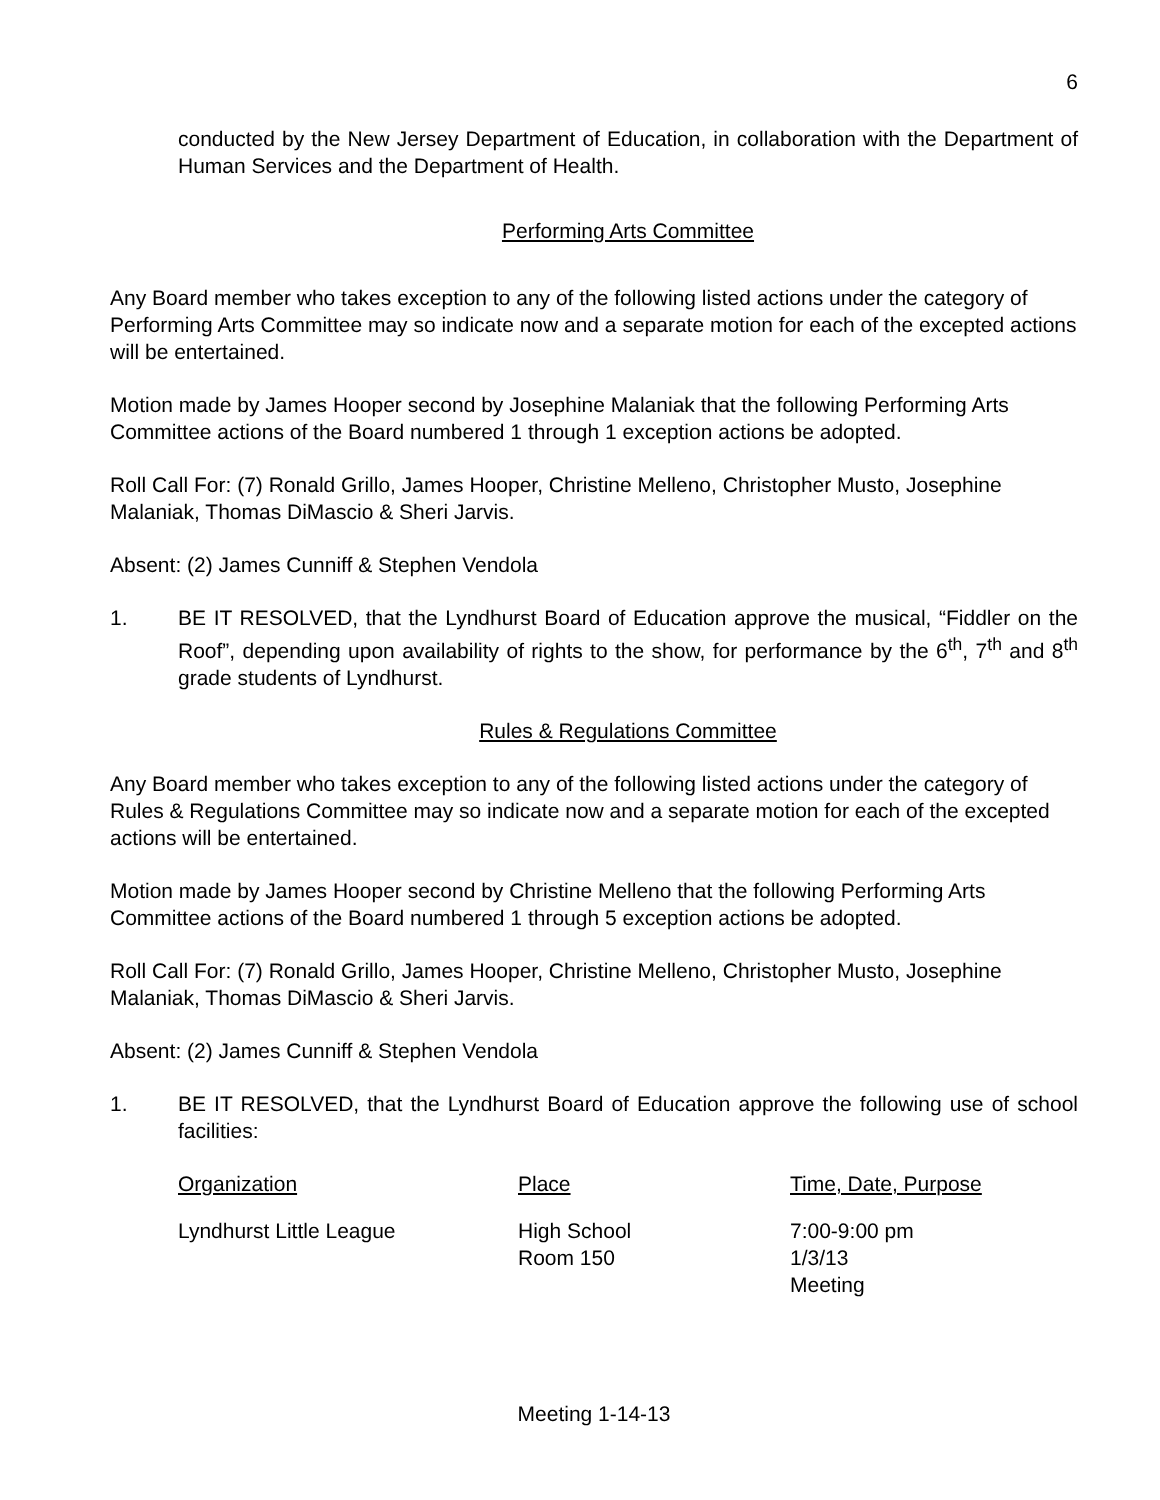6
conducted by the New Jersey Department of Education, in collaboration with the Department of Human Services and the Department of Health.
Performing Arts Committee
Any Board member who takes exception to any of the following listed actions under the category of Performing Arts Committee may so indicate now and a separate motion for each of the excepted actions will be entertained.
Motion made by James Hooper second by Josephine Malaniak that the following Performing Arts Committee actions of the Board numbered 1 through 1 exception actions be adopted.
Roll Call For: (7) Ronald Grillo, James Hooper, Christine Melleno, Christopher Musto, Josephine Malaniak, Thomas DiMascio & Sheri Jarvis.
Absent: (2) James Cunniff & Stephen Vendola
1. BE IT RESOLVED, that the Lyndhurst Board of Education approve the musical, “Fiddler on the Roof”, depending upon availability of rights to the show, for performance by the 6<sup>th</sup>, 7<sup>th</sup> and 8<sup>th</sup> grade students of Lyndhurst.
Rules & Regulations Committee
Any Board member who takes exception to any of the following listed actions under the category of Rules & Regulations Committee may so indicate now and a separate motion for each of the excepted actions will be entertained.
Motion made by James Hooper second by Christine Melleno that the following Performing Arts Committee actions of the Board numbered 1 through 5 exception actions be adopted.
Roll Call For: (7) Ronald Grillo, James Hooper, Christine Melleno, Christopher Musto, Josephine Malaniak, Thomas DiMascio & Sheri Jarvis.
Absent: (2) James Cunniff & Stephen Vendola
1. BE IT RESOLVED, that the Lyndhurst Board of Education approve the following use of school facilities:
| Organization | Place | Time, Date, Purpose |
| --- | --- | --- |
| Lyndhurst Little League | High School Room 150 | 7:00-9:00 pm 1/3/13 Meeting |
Meeting 1-14-13